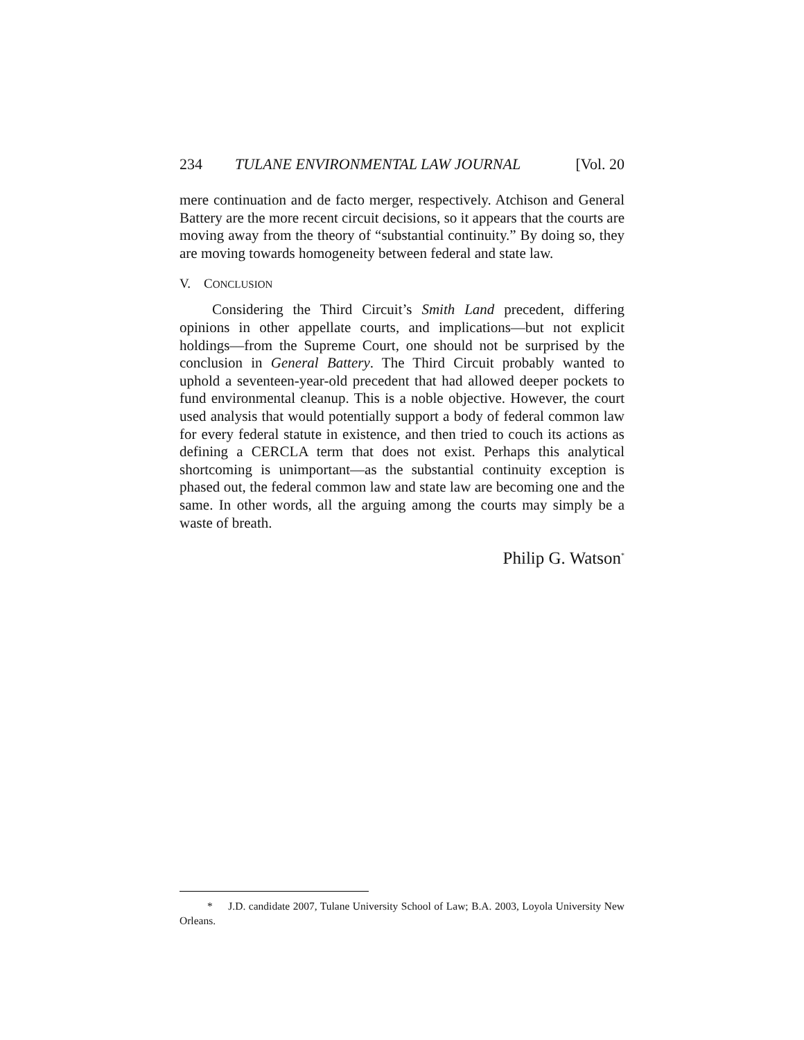234 TULANE ENVIRONMENTAL LAW JOURNAL [Vol. 20
mere continuation and de facto merger, respectively. Atchison and General Battery are the more recent circuit decisions, so it appears that the courts are moving away from the theory of “substantial continuity.” By doing so, they are moving towards homogeneity between federal and state law.
V. CONCLUSION
Considering the Third Circuit’s Smith Land precedent, differing opinions in other appellate courts, and implications—but not explicit holdings—from the Supreme Court, one should not be surprised by the conclusion in General Battery. The Third Circuit probably wanted to uphold a seventeen-year-old precedent that had allowed deeper pockets to fund environmental cleanup. This is a noble objective. However, the court used analysis that would potentially support a body of federal common law for every federal statute in existence, and then tried to couch its actions as defining a CERCLA term that does not exist. Perhaps this analytical shortcoming is unimportant—as the substantial continuity exception is phased out, the federal common law and state law are becoming one and the same. In other words, all the arguing among the courts may simply be a waste of breath.
Philip G. Watson<sup>*</sup>
* J.D. candidate 2007, Tulane University School of Law; B.A. 2003, Loyola University New Orleans.